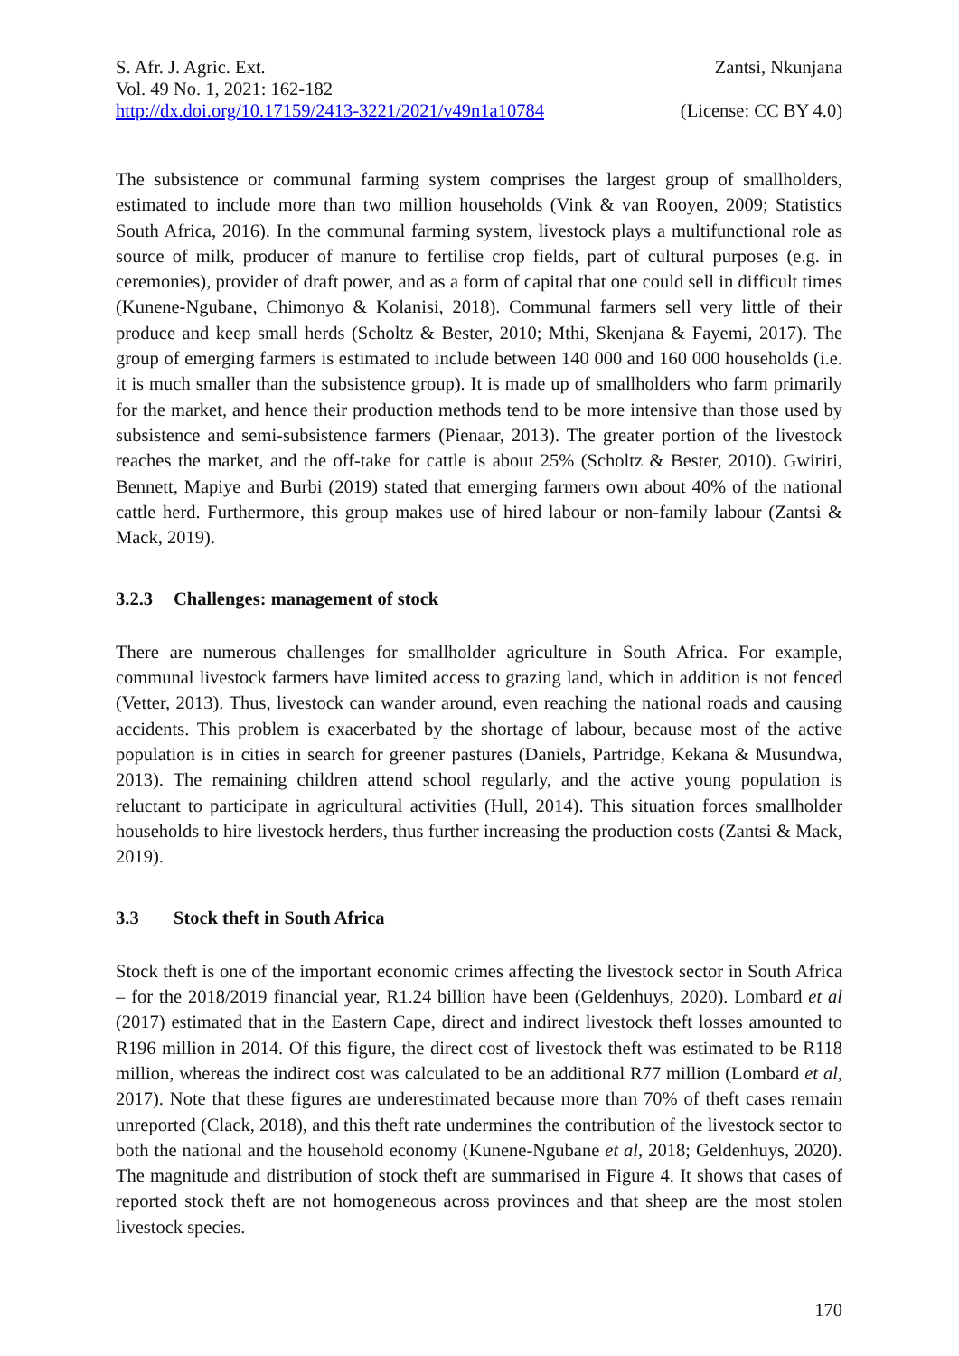S. Afr. J. Agric. Ext. Zantsi, Nkunjana
Vol. 49 No. 1, 2021: 162-182
http://dx.doi.org/10.17159/2413-3221/2021/v49n1a10784 (License: CC BY 4.0)
The subsistence or communal farming system comprises the largest group of smallholders, estimated to include more than two million households (Vink & van Rooyen, 2009; Statistics South Africa, 2016). In the communal farming system, livestock plays a multifunctional role as source of milk, producer of manure to fertilise crop fields, part of cultural purposes (e.g. in ceremonies), provider of draft power, and as a form of capital that one could sell in difficult times (Kunene-Ngubane, Chimonyo & Kolanisi, 2018). Communal farmers sell very little of their produce and keep small herds (Scholtz & Bester, 2010; Mthi, Skenjana & Fayemi, 2017). The group of emerging farmers is estimated to include between 140 000 and 160 000 households (i.e. it is much smaller than the subsistence group). It is made up of smallholders who farm primarily for the market, and hence their production methods tend to be more intensive than those used by subsistence and semi-subsistence farmers (Pienaar, 2013). The greater portion of the livestock reaches the market, and the off-take for cattle is about 25% (Scholtz & Bester, 2010). Gwiriri, Bennett, Mapiye and Burbi (2019) stated that emerging farmers own about 40% of the national cattle herd. Furthermore, this group makes use of hired labour or non-family labour (Zantsi & Mack, 2019).
3.2.3 Challenges: management of stock
There are numerous challenges for smallholder agriculture in South Africa. For example, communal livestock farmers have limited access to grazing land, which in addition is not fenced (Vetter, 2013). Thus, livestock can wander around, even reaching the national roads and causing accidents. This problem is exacerbated by the shortage of labour, because most of the active population is in cities in search for greener pastures (Daniels, Partridge, Kekana & Musundwa, 2013). The remaining children attend school regularly, and the active young population is reluctant to participate in agricultural activities (Hull, 2014). This situation forces smallholder households to hire livestock herders, thus further increasing the production costs (Zantsi & Mack, 2019).
3.3 Stock theft in South Africa
Stock theft is one of the important economic crimes affecting the livestock sector in South Africa – for the 2018/2019 financial year, R1.24 billion have been (Geldenhuys, 2020). Lombard et al (2017) estimated that in the Eastern Cape, direct and indirect livestock theft losses amounted to R196 million in 2014. Of this figure, the direct cost of livestock theft was estimated to be R118 million, whereas the indirect cost was calculated to be an additional R77 million (Lombard et al, 2017). Note that these figures are underestimated because more than 70% of theft cases remain unreported (Clack, 2018), and this theft rate undermines the contribution of the livestock sector to both the national and the household economy (Kunene-Ngubane et al, 2018; Geldenhuys, 2020). The magnitude and distribution of stock theft are summarised in Figure 4. It shows that cases of reported stock theft are not homogeneous across provinces and that sheep are the most stolen livestock species.
170